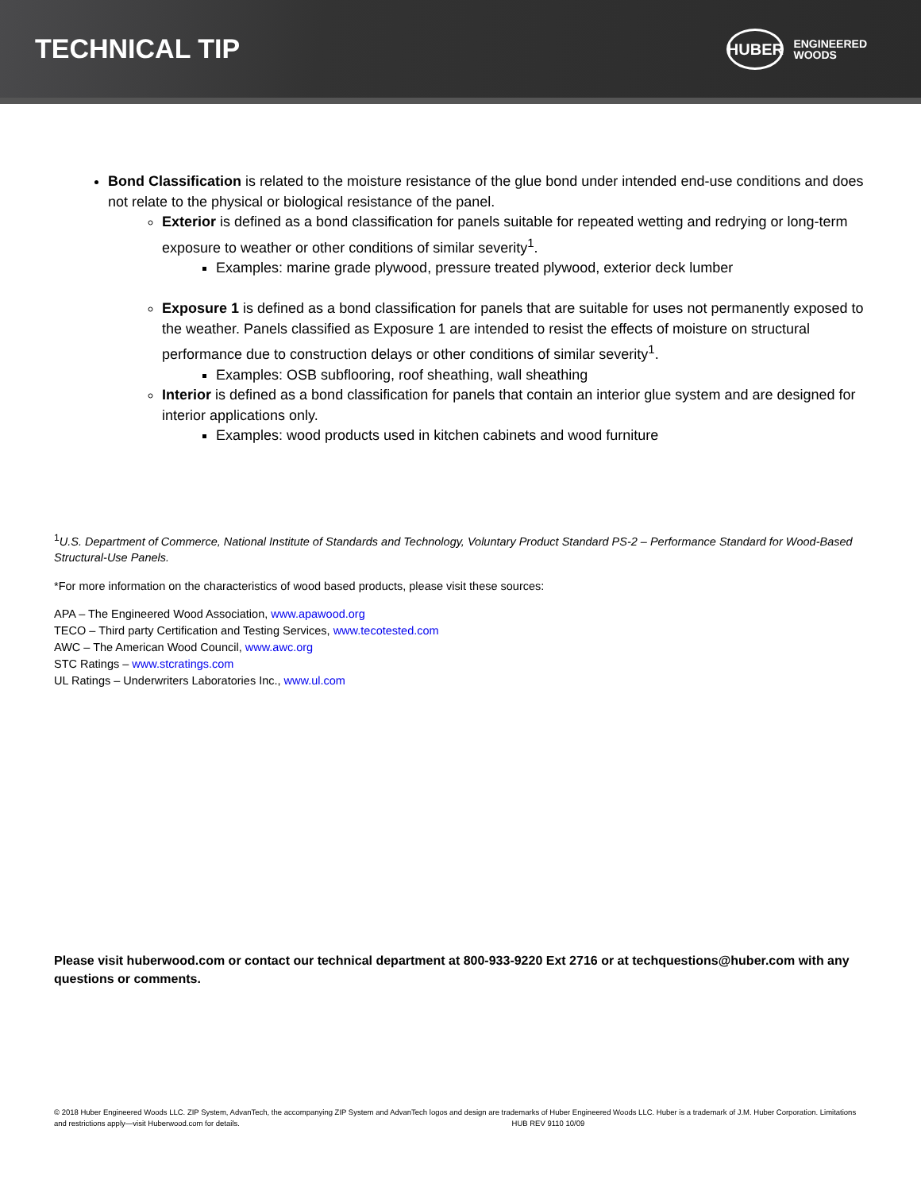TECHNICAL TIP
HUBER
ENGINEERED
WOODS
Bond Classification is related to the moisture resistance of the glue bond under intended end-use conditions and does not relate to the physical or biological resistance of the panel.
Exterior is defined as a bond classification for panels suitable for repeated wetting and redrying or long-term exposure to weather or other conditions of similar severity<sup>1</sup>.
Examples: marine grade plywood, pressure treated plywood, exterior deck lumber
Exposure 1 is defined as a bond classification for panels that are suitable for uses not permanently exposed to the weather. Panels classified as Exposure 1 are intended to resist the effects of moisture on structural performance due to construction delays or other conditions of similar severity<sup>1</sup>.
Examples: OSB subflooring, roof sheathing, wall sheathing
Interior is defined as a bond classification for panels that contain an interior glue system and are designed for interior applications only.
Examples: wood products used in kitchen cabinets and wood furniture
<sup>1</sup> U.S. Department of Commerce, National Institute of Standards and Technology, Voluntary Product Standard PS-2 – Performance Standard for Wood-Based Structural-Use Panels.
*For more information on the characteristics of wood based products, please visit these sources:
APA – The Engineered Wood Association, www.apawood.org
TECO – Third party Certification and Testing Services, www.tecotested.com
AWC – The American Wood Council, www.awc.org
STC Ratings – www.stcratings.com
UL Ratings – Underwriters Laboratories Inc., www.ul.com
Please visit huberwood.com or contact our technical department at 800-933-9220 Ext 2716 or at techquestions@huber.com with any questions or comments.
© 2018 Huber Engineered Woods LLC. ZIP System, AdvanTech, the accompanying ZIP System and AdvanTech logos and design are trademarks of Huber Engineered Woods LLC. Huber is a trademark of J.M. Huber Corporation. Limitations and restrictions apply—visit Huberwood.com for details. HUB REV 9110 10/09